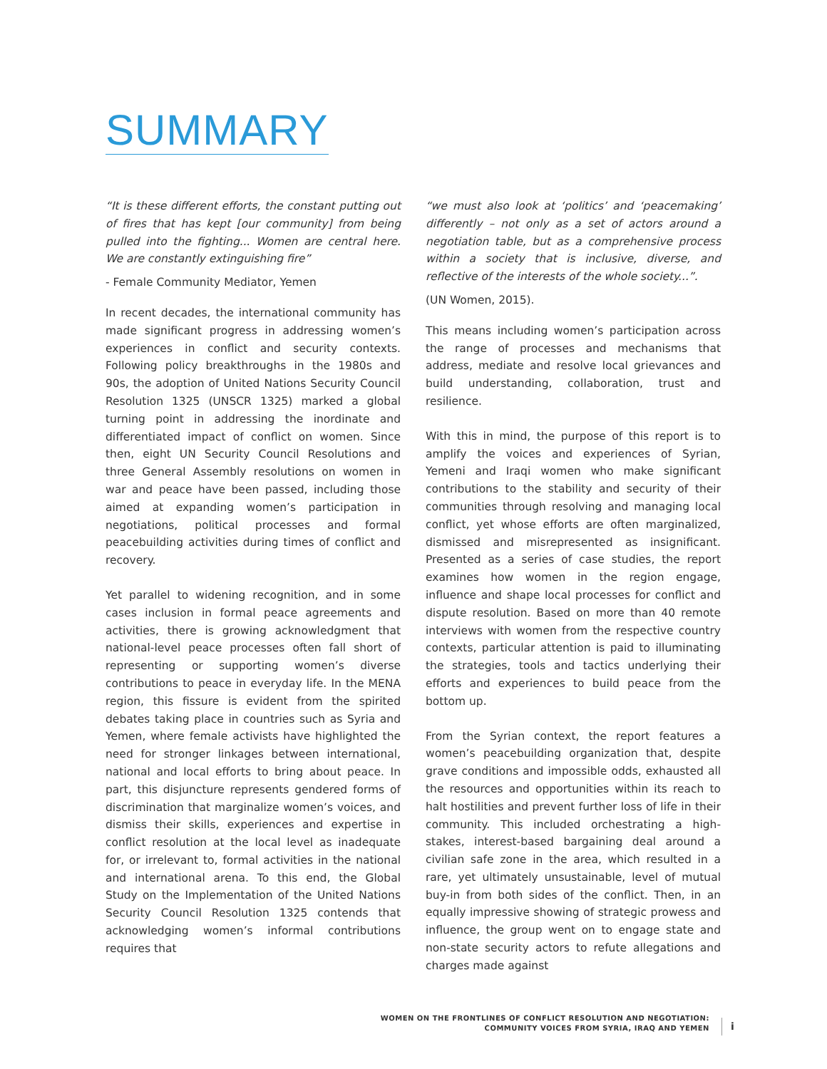SUMMARY
“It is these different efforts, the constant putting out of fires that has kept [our community] from being pulled into the fighting... Women are central here. We are constantly extinguishing fire”
- Female Community Mediator, Yemen
In recent decades, the international community has made significant progress in addressing women’s experiences in conflict and security contexts. Following policy breakthroughs in the 1980s and 90s, the adoption of United Nations Security Council Resolution 1325 (UNSCR 1325) marked a global turning point in addressing the inordinate and differentiated impact of conflict on women. Since then, eight UN Security Council Resolutions and three General Assembly resolutions on women in war and peace have been passed, including those aimed at expanding women’s participation in negotiations, political processes and formal peacebuilding activities during times of conflict and recovery.
Yet parallel to widening recognition, and in some cases inclusion in formal peace agreements and activities, there is growing acknowledgment that national-level peace processes often fall short of representing or supporting women’s diverse contributions to peace in everyday life. In the MENA region, this fissure is evident from the spirited debates taking place in countries such as Syria and Yemen, where female activists have highlighted the need for stronger linkages between international, national and local efforts to bring about peace. In part, this disjuncture represents gendered forms of discrimination that marginalize women’s voices, and dismiss their skills, experiences and expertise in conflict resolution at the local level as inadequate for, or irrelevant to, formal activities in the national and international arena. To this end, the Global Study on the Implementation of the United Nations Security Council Resolution 1325 contends that acknowledging women’s informal contributions requires that
“we must also look at ‘politics’ and ‘peacemaking’ differently – not only as a set of actors around a negotiation table, but as a comprehensive process within a society that is inclusive, diverse, and reflective of the interests of the whole society...”.
(UN Women, 2015).
This means including women’s participation across the range of processes and mechanisms that address, mediate and resolve local grievances and build understanding, collaboration, trust and resilience.
With this in mind, the purpose of this report is to amplify the voices and experiences of Syrian, Yemeni and Iraqi women who make significant contributions to the stability and security of their communities through resolving and managing local conflict, yet whose efforts are often marginalized, dismissed and misrepresented as insignificant. Presented as a series of case studies, the report examines how women in the region engage, influence and shape local processes for conflict and dispute resolution. Based on more than 40 remote interviews with women from the respective country contexts, particular attention is paid to illuminating the strategies, tools and tactics underlying their efforts and experiences to build peace from the bottom up.
From the Syrian context, the report features a women’s peacebuilding organization that, despite grave conditions and impossible odds, exhausted all the resources and opportunities within its reach to halt hostilities and prevent further loss of life in their community. This included orchestrating a high-stakes, interest-based bargaining deal around a civilian safe zone in the area, which resulted in a rare, yet ultimately unsustainable, level of mutual buy-in from both sides of the conflict. Then, in an equally impressive showing of strategic prowess and influence, the group went on to engage state and non-state security actors to refute allegations and charges made against
WOMEN ON THE FRONTLINES OF CONFLICT RESOLUTION AND NEGOTIATION:
COMMUNITY VOICES FROM SYRIA, IRAQ AND YEMEN
i